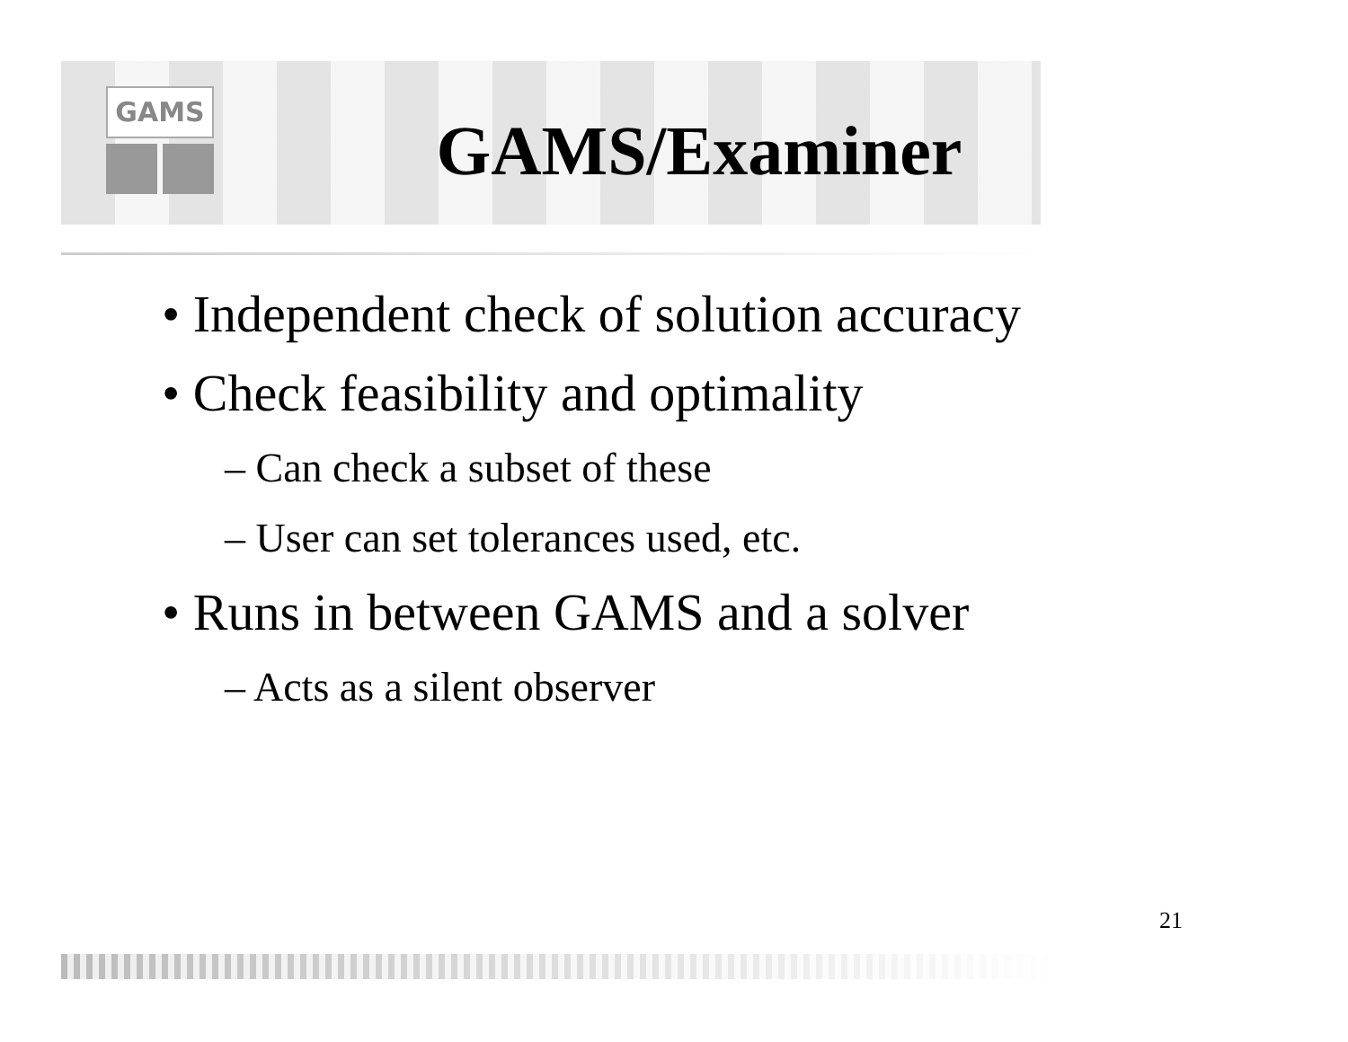GAMS
GAMS/Examiner
• Independent check of solution accuracy
• Check feasibility and optimality
– Can check a subset of these
– User can set tolerances used, etc.
• Runs in between GAMS and a solver
– Acts as a silent observer
21